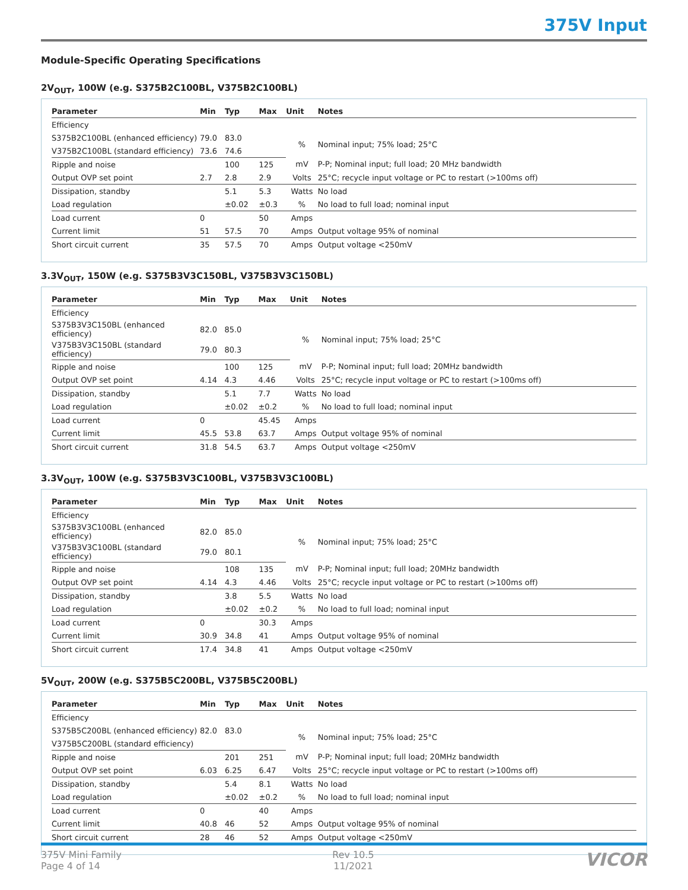375V Input
Module-Specific Operating Specifications
2V<sub>OUT</sub>, 100W (e.g. S375B2C100BL, V375B2C100BL)
| Parameter | Min | Typ | Max | Unit | Notes |
| --- | --- | --- | --- | --- | --- |
| Efficiency | | | | | |
| S375B2C100BL (enhanced efficiency) | 79.0 | 83.0 | | % | Nominal input; 75% load; 25°C |
| V375B2C100BL (standard efficiency) | 73.6 | 74.6 | | | |
| Ripple and noise | | 100 | 125 | mV | P-P; Nominal input; full load; 20 MHz bandwidth |
| Output OVP set point | 2.7 | 2.8 | 2.9 | Volts | 25°C; recycle input voltage or PC to restart (>100ms off) |
| Dissipation, standby | | 5.1 | 5.3 | Watts | No load |
| Load regulation | | ±0.02 | ±0.3 | % | No load to full load; nominal input |
| Load current | 0 | | 50 | Amps | |
| Current limit | 51 | 57.5 | 70 | Amps | Output voltage 95% of nominal |
| Short circuit current | 35 | 57.5 | 70 | Amps | Output voltage <250mV |
3.3V<sub>OUT</sub>, 150W (e.g. S375B3V3C150BL, V375B3V3C150BL)
| Parameter | Min | Typ | Max | Unit | Notes |
| --- | --- | --- | --- | --- | --- |
| Efficiency | | | | | |
| S375B3V3C150BL (enhanced efficiency) | 82.0 | 85.0 | | % | Nominal input; 75% load; 25°C |
| V375B3V3C150BL (standard efficiency) | 79.0 | 80.3 | | | |
| Ripple and noise | | 100 | 125 | mV | P-P; Nominal input; full load; 20MHz bandwidth |
| Output OVP set point | 4.14 | 4.3 | 4.46 | Volts | 25°C; recycle input voltage or PC to restart (>100ms off) |
| Dissipation, standby | | 5.1 | 7.7 | Watts | No load |
| Load regulation | | ±0.02 | ±0.2 | % | No load to full load; nominal input |
| Load current | 0 | | 45.45 | Amps | |
| Current limit | 45.5 | 53.8 | 63.7 | Amps | Output voltage 95% of nominal |
| Short circuit current | 31.8 | 54.5 | 63.7 | Amps | Output voltage <250mV |
3.3V<sub>OUT</sub>, 100W (e.g. S375B3V3C100BL, V375B3V3C100BL)
| Parameter | Min | Typ | Max | Unit | Notes |
| --- | --- | --- | --- | --- | --- |
| Efficiency | | | | | |
| S375B3V3C100BL (enhanced efficiency) | 82.0 | 85.0 | | % | Nominal input; 75% load; 25°C |
| V375B3V3C100BL (standard efficiency) | 79.0 | 80.1 | | | |
| Ripple and noise | | 108 | 135 | mV | P-P; Nominal input; full load; 20MHz bandwidth |
| Output OVP set point | 4.14 | 4.3 | 4.46 | Volts | 25°C; recycle input voltage or PC to restart (>100ms off) |
| Dissipation, standby | | 3.8 | 5.5 | Watts | No load |
| Load regulation | | ±0.02 | ±0.2 | % | No load to full load; nominal input |
| Load current | 0 | | 30.3 | Amps | |
| Current limit | 30.9 | 34.8 | 41 | Amps | Output voltage 95% of nominal |
| Short circuit current | 17.4 | 34.8 | 41 | Amps | Output voltage <250mV |
5V<sub>OUT</sub>, 200W (e.g. S375B5C200BL, V375B5C200BL)
| Parameter | Min | Typ | Max | Unit | Notes |
| --- | --- | --- | --- | --- | --- |
| Efficiency | | | | | |
| S375B5C200BL (enhanced efficiency) | 82.0 | 83.0 | | % | Nominal input; 75% load; 25°C |
| V375B5C200BL (standard efficiency) | | | | | |
| Ripple and noise | | 201 | 251 | mV | P-P; Nominal input; full load; 20MHz bandwidth |
| Output OVP set point | 6.03 | 6.25 | 6.47 | Volts | 25°C; recycle input voltage or PC to restart (>100ms off) |
| Dissipation, standby | | 5.4 | 8.1 | Watts | No load |
| Load regulation | | ±0.02 | ±0.2 | % | No load to full load; nominal input |
| Load current | 0 | | 40 | Amps | |
| Current limit | 40.8 | 46 | 52 | Amps | Output voltage 95% of nominal |
| Short circuit current | 28 | 46 | 52 | Amps | Output voltage <250mV |
375V Mini Family
Page 4 of 14
Rev 10.5
11/2021
VICOR